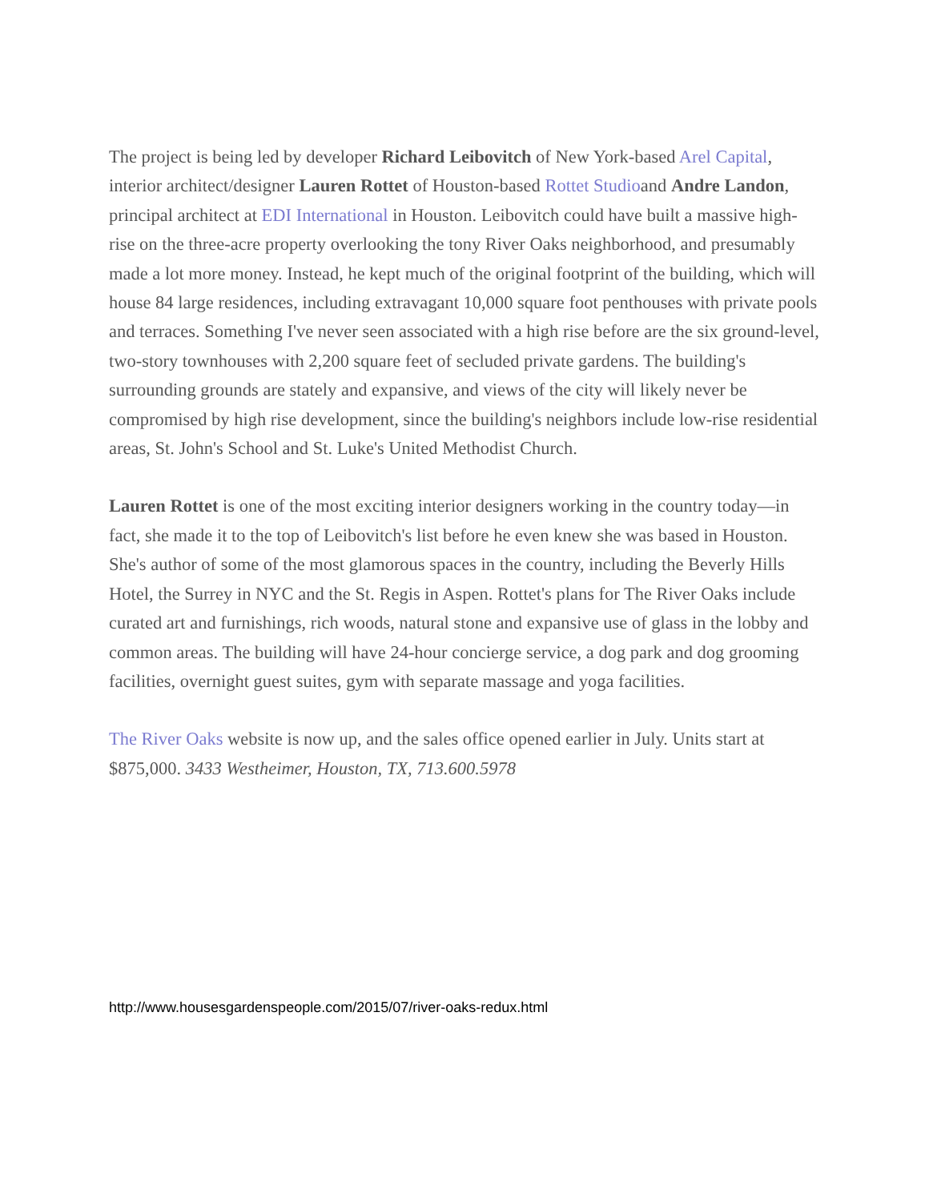The project is being led by developer Richard Leibovitch of New York-based Arel Capital, interior architect/designer Lauren Rottet of Houston-based Rottet Studioand Andre Landon, principal architect at EDI International in Houston. Leibovitch could have built a massive high-rise on the three-acre property overlooking the tony River Oaks neighborhood, and presumably made a lot more money. Instead, he kept much of the original footprint of the building, which will house 84 large residences, including extravagant 10,000 square foot penthouses with private pools and terraces. Something I've never seen associated with a high rise before are the six ground-level, two-story townhouses with 2,200 square feet of secluded private gardens. The building's surrounding grounds are stately and expansive, and views of the city will likely never be compromised by high rise development, since the building's neighbors include low-rise residential areas, St. John's School and St. Luke's United Methodist Church.
Lauren Rottet is one of the most exciting interior designers working in the country today—in fact, she made it to the top of Leibovitch's list before he even knew she was based in Houston. She's author of some of the most glamorous spaces in the country, including the Beverly Hills Hotel, the Surrey in NYC and the St. Regis in Aspen. Rottet's plans for The River Oaks include curated art and furnishings, rich woods, natural stone and expansive use of glass in the lobby and common areas. The building will have 24-hour concierge service, a dog park and dog grooming facilities, overnight guest suites, gym with separate massage and yoga facilities.
The River Oaks website is now up, and the sales office opened earlier in July. Units start at $875,000. 3433 Westheimer, Houston, TX, 713.600.5978
http://www.housesgardenspeople.com/2015/07/river-oaks-redux.html